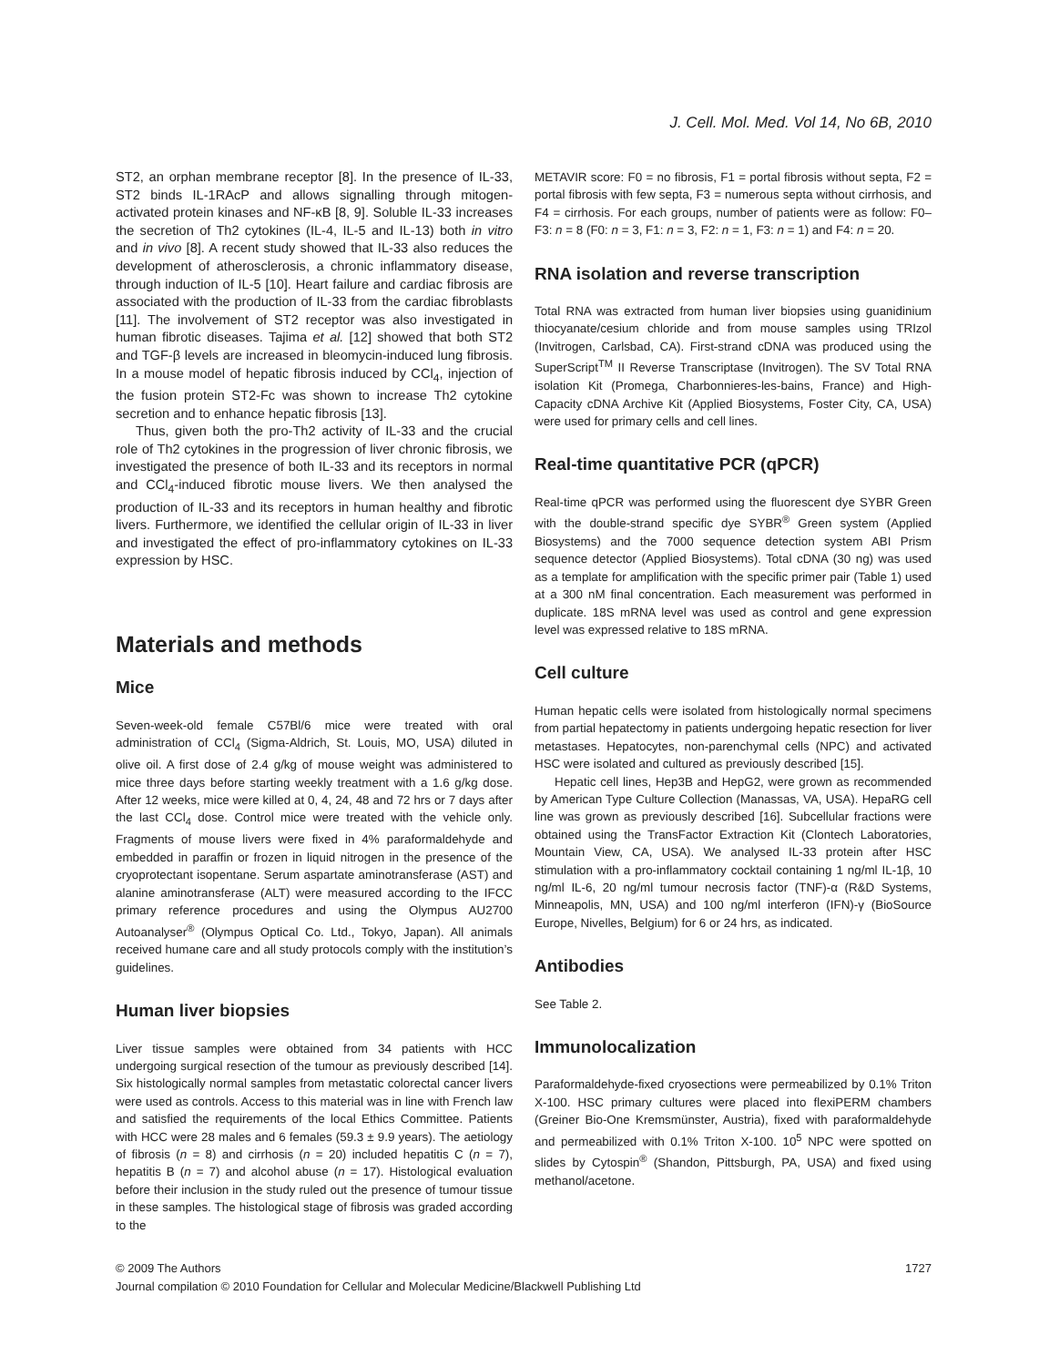J. Cell. Mol. Med. Vol 14, No 6B, 2010
ST2, an orphan membrane receptor [8]. In the presence of IL-33, ST2 binds IL-1RAcP and allows signalling through mitogen-activated protein kinases and NF-κB [8, 9]. Soluble IL-33 increases the secretion of Th2 cytokines (IL-4, IL-5 and IL-13) both in vitro and in vivo [8]. A recent study showed that IL-33 also reduces the development of atherosclerosis, a chronic inflammatory disease, through induction of IL-5 [10]. Heart failure and cardiac fibrosis are associated with the production of IL-33 from the cardiac fibroblasts [11]. The involvement of ST2 receptor was also investigated in human fibrotic diseases. Tajima et al. [12] showed that both ST2 and TGF-β levels are increased in bleomycin-induced lung fibrosis. In a mouse model of hepatic fibrosis induced by CCl<sub>4</sub>, injection of the fusion protein ST2-Fc was shown to increase Th2 cytokine secretion and to enhance hepatic fibrosis [13].
Thus, given both the pro-Th2 activity of IL-33 and the crucial role of Th2 cytokines in the progression of liver chronic fibrosis, we investigated the presence of both IL-33 and its receptors in normal and CCl<sub>4</sub>-induced fibrotic mouse livers. We then analysed the production of IL-33 and its receptors in human healthy and fibrotic livers. Furthermore, we identified the cellular origin of IL-33 in liver and investigated the effect of pro-inflammatory cytokines on IL-33 expression by HSC.
Materials and methods
Mice
Seven-week-old female C57Bl/6 mice were treated with oral administration of CCl<sub>4</sub> (Sigma-Aldrich, St. Louis, MO, USA) diluted in olive oil. A first dose of 2.4 g/kg of mouse weight was administered to mice three days before starting weekly treatment with a 1.6 g/kg dose. After 12 weeks, mice were killed at 0, 4, 24, 48 and 72 hrs or 7 days after the last CCl<sub>4</sub> dose. Control mice were treated with the vehicle only. Fragments of mouse livers were fixed in 4% paraformaldehyde and embedded in paraffin or frozen in liquid nitrogen in the presence of the cryoprotectant isopentane. Serum aspartate aminotransferase (AST) and alanine aminotransferase (ALT) were measured according to the IFCC primary reference procedures and using the Olympus AU2700 Autoanalyser<sup>®</sup> (Olympus Optical Co. Ltd., Tokyo, Japan). All animals received humane care and all study protocols comply with the institution’s guidelines.
Human liver biopsies
Liver tissue samples were obtained from 34 patients with HCC undergoing surgical resection of the tumour as previously described [14]. Six histologically normal samples from metastatic colorectal cancer livers were used as controls. Access to this material was in line with French law and satisfied the requirements of the local Ethics Committee. Patients with HCC were 28 males and 6 females (59.3 ± 9.9 years). The aetiology of fibrosis (n = 8) and cirrhosis (n = 20) included hepatitis C (n = 7), hepatitis B (n = 7) and alcohol abuse (n = 17). Histological evaluation before their inclusion in the study ruled out the presence of tumour tissue in these samples. The histological stage of fibrosis was graded according to the
METAVIR score: F0 = no fibrosis, F1 = portal fibrosis without septa, F2 = portal fibrosis with few septa, F3 = numerous septa without cirrhosis, and F4 = cirrhosis. For each groups, number of patients were as follow: F0–F3: n = 8 (F0: n = 3, F1: n = 3, F2: n = 1, F3: n = 1) and F4: n = 20.
RNA isolation and reverse transcription
Total RNA was extracted from human liver biopsies using guanidinium thiocyanate/cesium chloride and from mouse samples using TRIzol (Invitrogen, Carlsbad, CA). First-strand cDNA was produced using the SuperScript<sup>TM</sup> II Reverse Transcriptase (Invitrogen). The SV Total RNA isolation Kit (Promega, Charbonnieres-les-bains, France) and High-Capacity cDNA Archive Kit (Applied Biosystems, Foster City, CA, USA) were used for primary cells and cell lines.
Real-time quantitative PCR (qPCR)
Real-time qPCR was performed using the fluorescent dye SYBR Green with the double-strand specific dye SYBR<sup>®</sup> Green system (Applied Biosystems) and the 7000 sequence detection system ABI Prism sequence detector (Applied Biosystems). Total cDNA (30 ng) was used as a template for amplification with the specific primer pair (Table 1) used at a 300 nM final concentration. Each measurement was performed in duplicate. 18S mRNA level was used as control and gene expression level was expressed relative to 18S mRNA.
Cell culture
Human hepatic cells were isolated from histologically normal specimens from partial hepatectomy in patients undergoing hepatic resection for liver metastases. Hepatocytes, non-parenchymal cells (NPC) and activated HSC were isolated and cultured as previously described [15].
Hepatic cell lines, Hep3B and HepG2, were grown as recommended by American Type Culture Collection (Manassas, VA, USA). HepaRG cell line was grown as previously described [16]. Subcellular fractions were obtained using the TransFactor Extraction Kit (Clontech Laboratories, Mountain View, CA, USA). We analysed IL-33 protein after HSC stimulation with a pro-inflammatory cocktail containing 1 ng/ml IL-1β, 10 ng/ml IL-6, 20 ng/ml tumour necrosis factor (TNF)-α (R&D Systems, Minneapolis, MN, USA) and 100 ng/ml interferon (IFN)-γ (BioSource Europe, Nivelles, Belgium) for 6 or 24 hrs, as indicated.
Antibodies
See Table 2.
Immunolocalization
Paraformaldehyde-fixed cryosections were permeabilized by 0.1% Triton X-100. HSC primary cultures were placed into flexiPERM chambers (Greiner Bio-One Kremsmünster, Austria), fixed with paraformaldehyde and permeabilized with 0.1% Triton X-100. 10<sup>5</sup> NPC were spotted on slides by Cytospin<sup>®</sup> (Shandon, Pittsburgh, PA, USA) and fixed using methanol/acetone.
© 2009 The Authors 1727
Journal compilation © 2010 Foundation for Cellular and Molecular Medicine/Blackwell Publishing Ltd